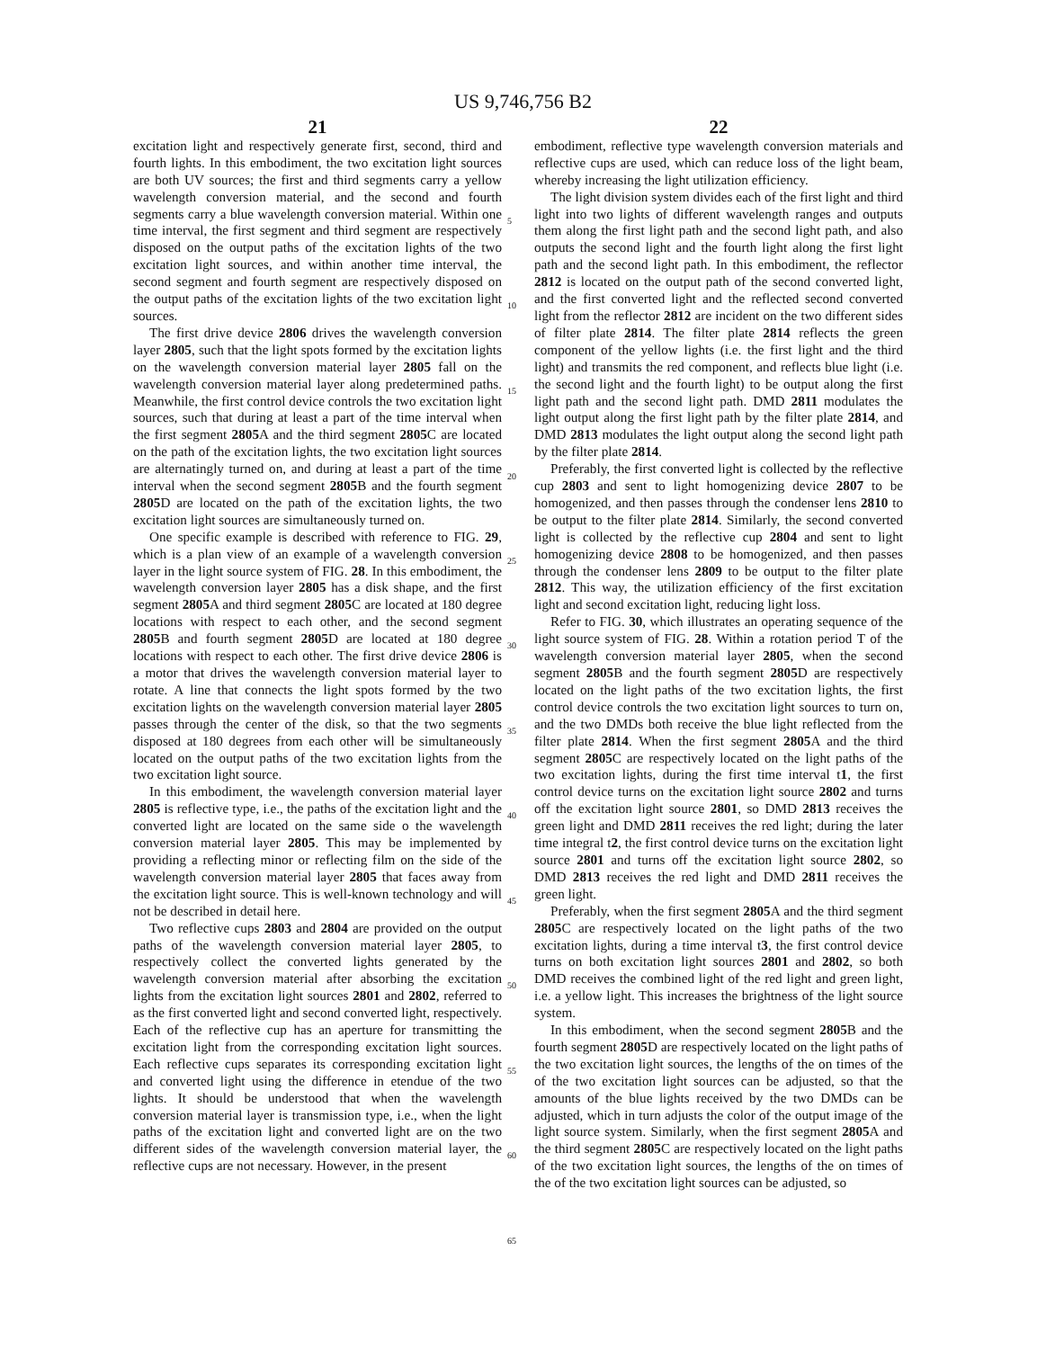US 9,746,756 B2
21
excitation light and respectively generate first, second, third and fourth lights. In this embodiment, the two excitation light sources are both UV sources; the first and third segments carry a yellow wavelength conversion material, and the second and fourth segments carry a blue wavelength conversion material. Within one time interval, the first segment and third segment are respectively disposed on the output paths of the excitation lights of the two excitation light sources, and within another time interval, the second segment and fourth segment are respectively disposed on the output paths of the excitation lights of the two excitation light sources.
The first drive device 2806 drives the wavelength conversion layer 2805, such that the light spots formed by the excitation lights on the wavelength conversion material layer 2805 fall on the wavelength conversion material layer along predetermined paths. Meanwhile, the first control device controls the two excitation light sources, such that during at least a part of the time interval when the first segment 2805 A and the third segment 2805 C are located on the path of the excitation lights, the two excitation light sources are alternatingly turned on, and during at least a part of the time interval when the second segment 2805 B and the fourth segment 2805 D are located on the path of the excitation lights, the two excitation light sources are simultaneously turned on.
One specific example is described with reference to FIG. 29, which is a plan view of an example of a wavelength conversion layer in the light source system of FIG. 28. In this embodiment, the wavelength conversion layer 2805 has a disk shape, and the first segment 2805 A and third segment 2805 C are located at 180 degree locations with respect to each other, and the second segment 2805 B and fourth segment 2805 D are located at 180 degree locations with respect to each other. The first drive device 2806 is a motor that drives the wavelength conversion material layer to rotate. A line that connects the light spots formed by the two excitation lights on the wavelength conversion material layer 2805 passes through the center of the disk, so that the two segments disposed at 180 degrees from each other will be simultaneously located on the output paths of the two excitation lights from the two excitation light source.
In this embodiment, the wavelength conversion material layer 2805 is reflective type, i.e., the paths of the excitation light and the converted light are located on the same side o the wavelength conversion material layer 2805. This may be implemented by providing a reflecting minor or reflecting film on the side of the wavelength conversion material layer 2805 that faces away from the excitation light source. This is well-known technology and will not be described in detail here.
Two reflective cups 2803 and 2804 are provided on the output paths of the wavelength conversion material layer 2805, to respectively collect the converted lights generated by the wavelength conversion material after absorbing the excitation lights from the excitation light sources 2801 and 2802, referred to as the first converted light and second converted light, respectively. Each of the reflective cup has an aperture for transmitting the excitation light from the corresponding excitation light sources. Each reflective cups separates its corresponding excitation light and converted light using the difference in etendue of the two lights. It should be understood that when the wavelength conversion material layer is transmission type, i.e., when the light paths of the excitation light and converted light are on the two different sides of the wavelength conversion material layer, the reflective cups are not necessary. However, in the present
22
embodiment, reflective type wavelength conversion materials and reflective cups are used, which can reduce loss of the light beam, whereby increasing the light utilization efficiency.
The light division system divides each of the first light and third light into two lights of different wavelength ranges and outputs them along the first light path and the second light path, and also outputs the second light and the fourth light along the first light path and the second light path. In this embodiment, the reflector 2812 is located on the output path of the second converted light, and the first converted light and the reflected second converted light from the reflector 2812 are incident on the two different sides of filter plate 2814. The filter plate 2814 reflects the green component of the yellow lights (i.e. the first light and the third light) and transmits the red component, and reflects blue light (i.e. the second light and the fourth light) to be output along the first light path and the second light path. DMD 2811 modulates the light output along the first light path by the filter plate 2814, and DMD 2813 modulates the light output along the second light path by the filter plate 2814.
Preferably, the first converted light is collected by the reflective cup 2803 and sent to light homogenizing device 2807 to be homogenized, and then passes through the condenser lens 2810 to be output to the filter plate 2814. Similarly, the second converted light is collected by the reflective cup 2804 and sent to light homogenizing device 2808 to be homogenized, and then passes through the condenser lens 2809 to be output to the filter plate 2812. This way, the utilization efficiency of the first excitation light and second excitation light, reducing light loss.
Refer to FIG. 30, which illustrates an operating sequence of the light source system of FIG. 28. Within a rotation period T of the wavelength conversion material layer 2805, when the second segment 2805 B and the fourth segment 2805 D are respectively located on the light paths of the two excitation lights, the first control device controls the two excitation light sources to turn on, and the two DMDs both receive the blue light reflected from the filter plate 2814. When the first segment 2805 A and the third segment 2805 C are respectively located on the light paths of the two excitation lights, during the first time interval t1, the first control device turns on the excitation light source 2802 and turns off the excitation light source 2801, so DMD 2813 receives the green light and DMD 2811 receives the red light; during the later time integral t2, the first control device turns on the excitation light source 2801 and turns off the excitation light source 2802, so DMD 2813 receives the red light and DMD 2811 receives the green light.
Preferably, when the first segment 2805 A and the third segment 2805 C are respectively located on the light paths of the two excitation lights, during a time interval t3, the first control device turns on both excitation light sources 2801 and 2802, so both DMD receives the combined light of the red light and green light, i.e. a yellow light. This increases the brightness of the light source system.
In this embodiment, when the second segment 2805 B and the fourth segment 2805 D are respectively located on the light paths of the two excitation light sources, the lengths of the on times of the of the two excitation light sources can be adjusted, so that the amounts of the blue lights received by the two DMDs can be adjusted, which in turn adjusts the color of the output image of the light source system. Similarly, when the first segment 2805 A and the third segment 2805 C are respectively located on the light paths of the two excitation light sources, the lengths of the on times of the of the two excitation light sources can be adjusted, so
5
10
15
20
25
30
35
40
45
50
55
60
65